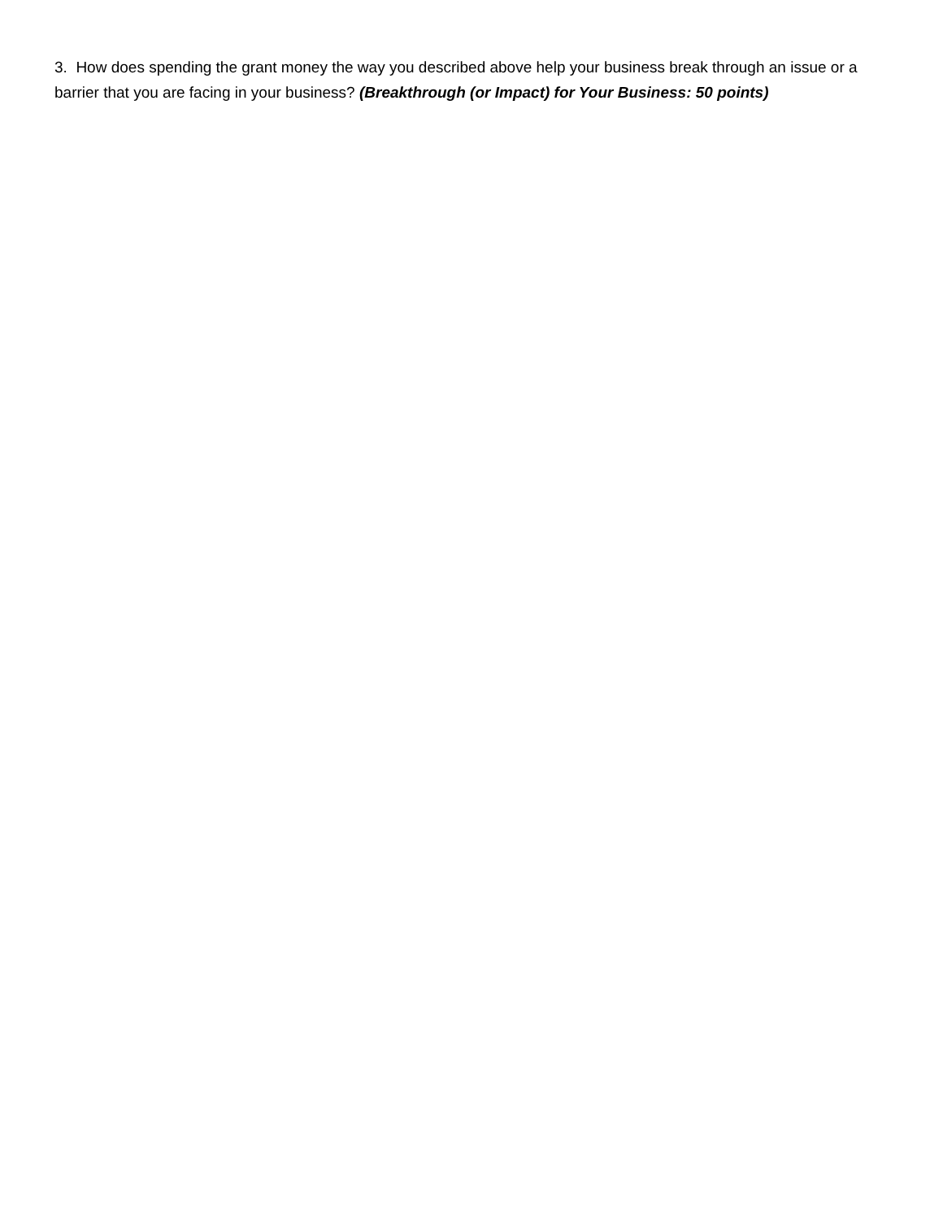3. How does spending the grant money the way you described above help your business break through an issue or a barrier that you are facing in your business? (Breakthrough (or Impact) for Your Business: 50 points)